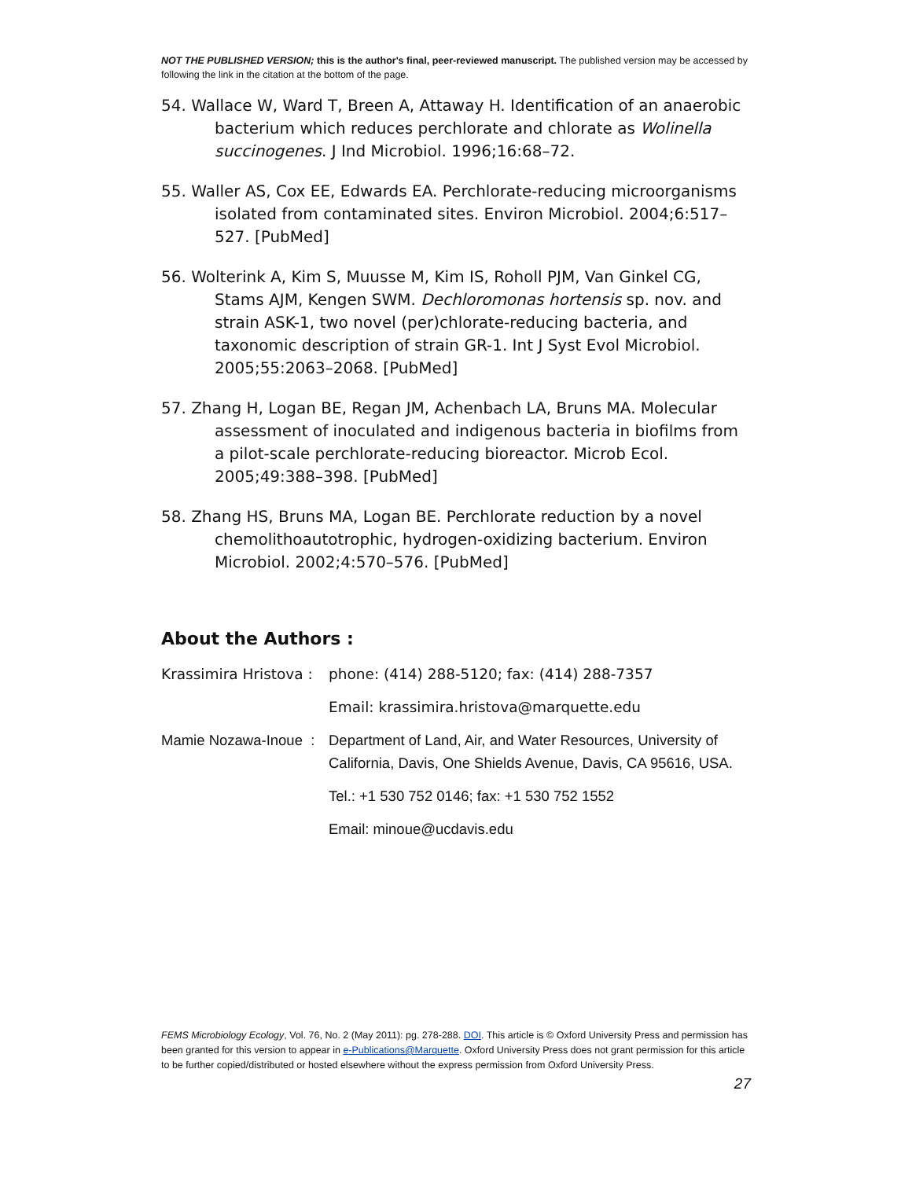NOT THE PUBLISHED VERSION; this is the author's final, peer-reviewed manuscript. The published version may be accessed by following the link in the citation at the bottom of the page.
54. Wallace W, Ward T, Breen A, Attaway H. Identification of an anaerobic bacterium which reduces perchlorate and chlorate as Wolinella succinogenes. J Ind Microbiol. 1996;16:68–72.
55. Waller AS, Cox EE, Edwards EA. Perchlorate-reducing microorganisms isolated from contaminated sites. Environ Microbiol. 2004;6:517–527. [PubMed]
56. Wolterink A, Kim S, Muusse M, Kim IS, Roholl PJM, Van Ginkel CG, Stams AJM, Kengen SWM. Dechloromonas hortensis sp. nov. and strain ASK-1, two novel (per)chlorate-reducing bacteria, and taxonomic description of strain GR-1. Int J Syst Evol Microbiol. 2005;55:2063–2068. [PubMed]
57. Zhang H, Logan BE, Regan JM, Achenbach LA, Bruns MA. Molecular assessment of inoculated and indigenous bacteria in biofilms from a pilot-scale perchlorate-reducing bioreactor. Microb Ecol. 2005;49:388–398. [PubMed]
58. Zhang HS, Bruns MA, Logan BE. Perchlorate reduction by a novel chemolithoautotrophic, hydrogen-oxidizing bacterium. Environ Microbiol. 2002;4:570–576. [PubMed]
About the Authors :
Krassimira Hristova :
phone: (414) 288-5120; fax: (414) 288-7357
Email: krassimira.hristova@marquette.edu
Mamie Nozawa-Inoue :
Department of Land, Air, and Water Resources, University of California, Davis, One Shields Avenue, Davis, CA 95616, USA.
Tel.: +1 530 752 0146; fax: +1 530 752 1552
Email: minoue@ucdavis.edu
FEMS Microbiology Ecology, Vol. 76, No. 2 (May 2011): pg. 278-288. DOI. This article is © Oxford University Press and permission has been granted for this version to appear in e-Publications@Marquette. Oxford University Press does not grant permission for this article to be further copied/distributed or hosted elsewhere without the express permission from Oxford University Press.
27